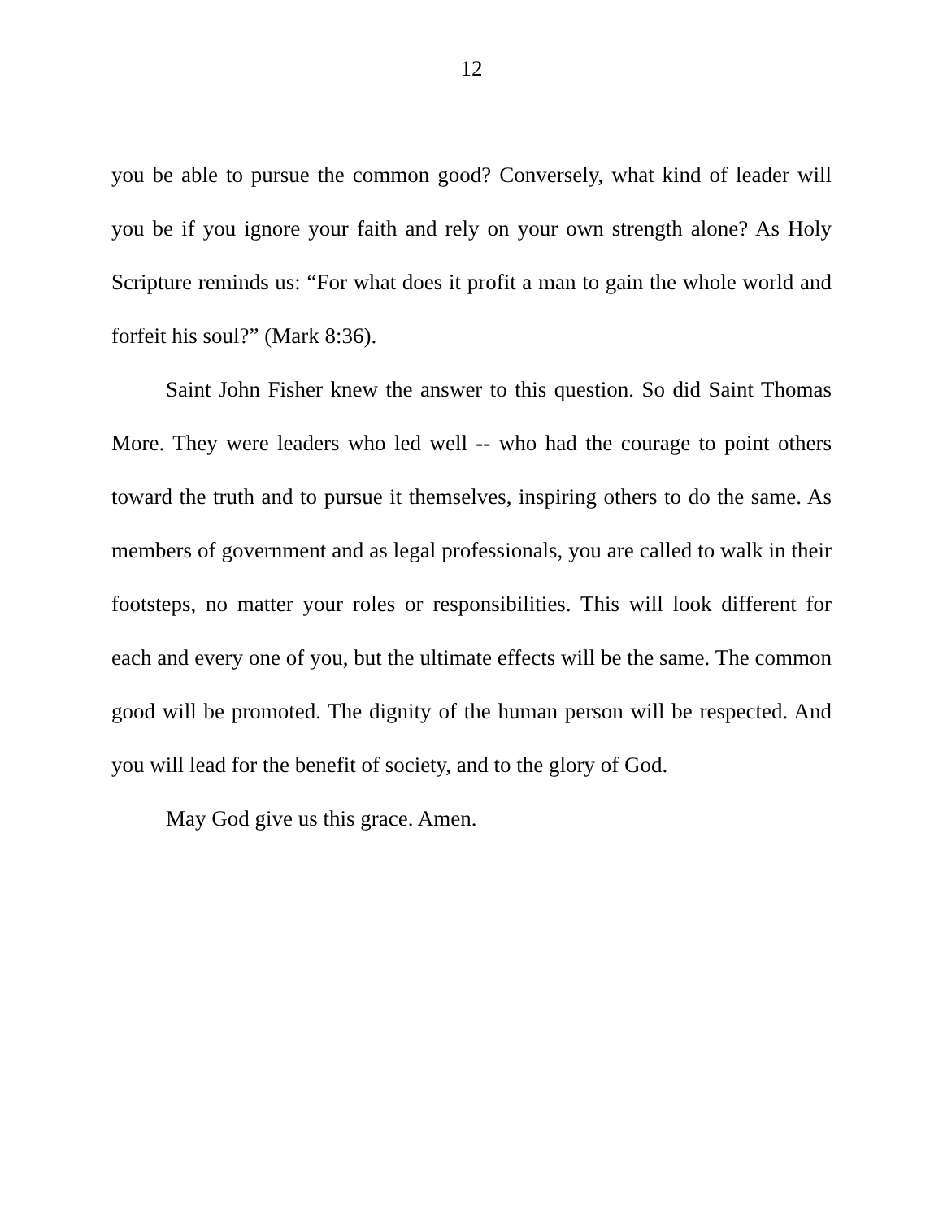12
you be able to pursue the common good? Conversely, what kind of leader will you be if you ignore your faith and rely on your own strength alone? As Holy Scripture reminds us: “For what does it profit a man to gain the whole world and forfeit his soul?” (Mark 8:36).
Saint John Fisher knew the answer to this question. So did Saint Thomas More. They were leaders who led well -- who had the courage to point others toward the truth and to pursue it themselves, inspiring others to do the same. As members of government and as legal professionals, you are called to walk in their footsteps, no matter your roles or responsibilities. This will look different for each and every one of you, but the ultimate effects will be the same. The common good will be promoted. The dignity of the human person will be respected. And you will lead for the benefit of society, and to the glory of God.
May God give us this grace. Amen.